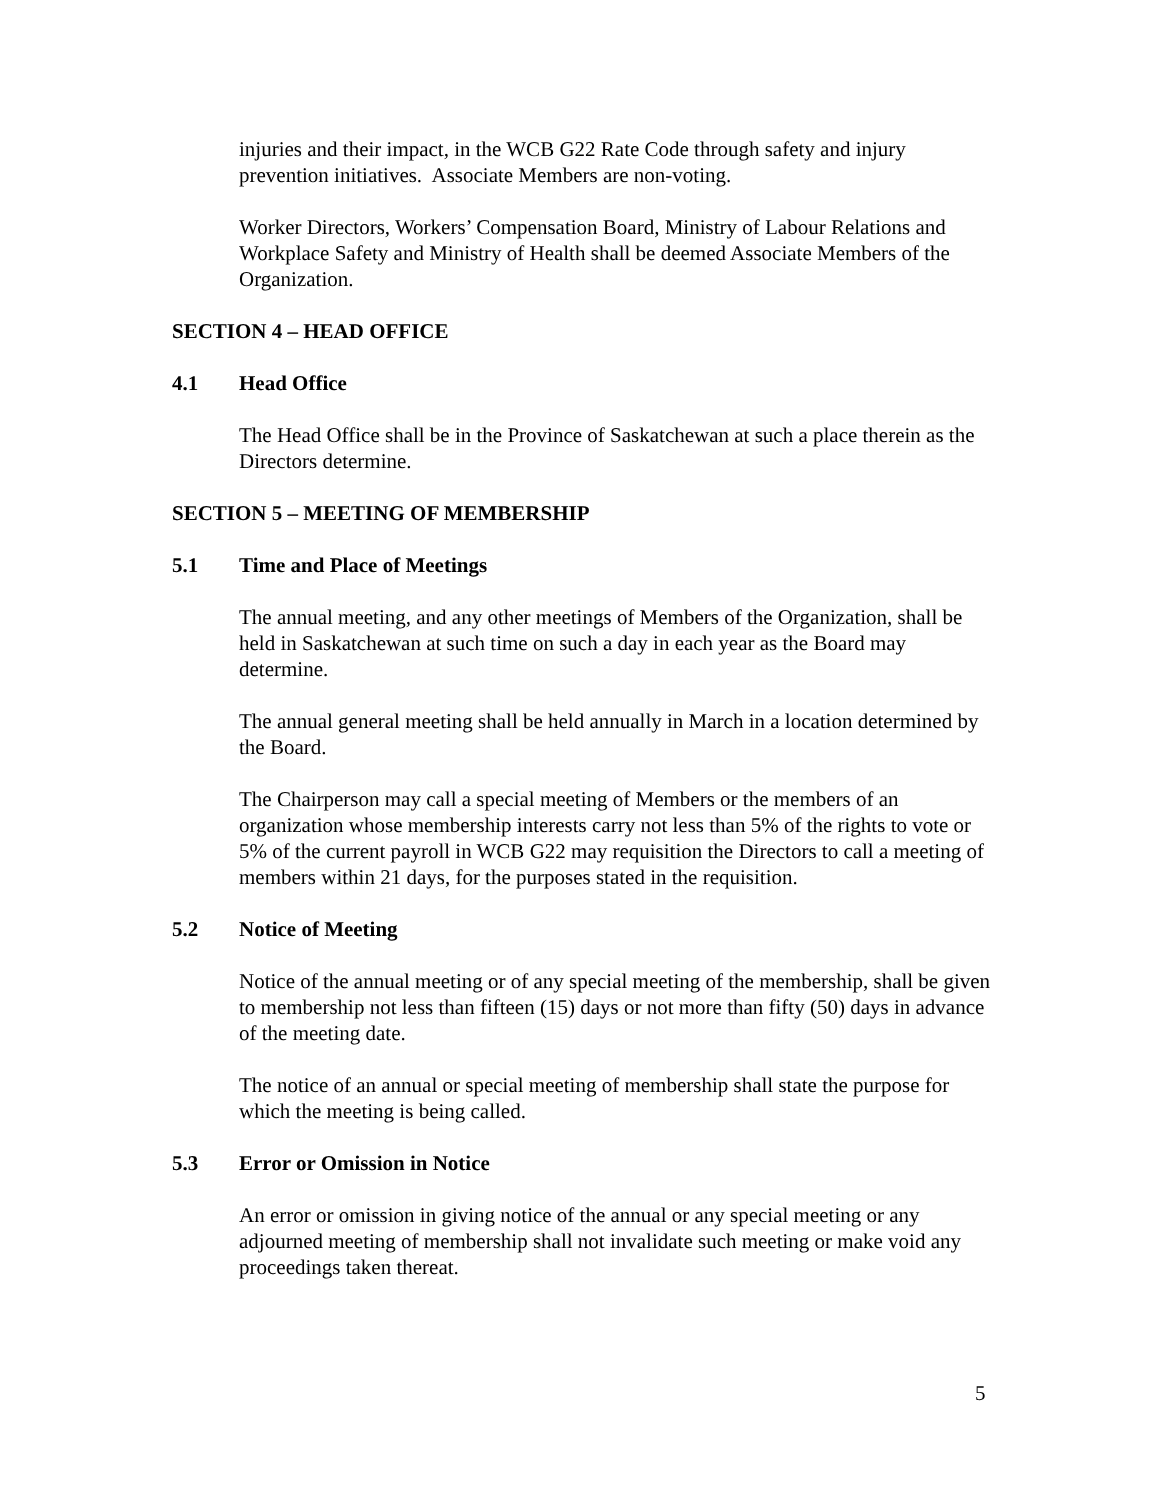injuries and their impact, in the WCB G22 Rate Code through safety and injury prevention initiatives. Associate Members are non-voting.
Worker Directors, Workers’ Compensation Board, Ministry of Labour Relations and Workplace Safety and Ministry of Health shall be deemed Associate Members of the Organization.
SECTION 4 – HEAD OFFICE
4.1 Head Office
The Head Office shall be in the Province of Saskatchewan at such a place therein as the Directors determine.
SECTION 5 – MEETING OF MEMBERSHIP
5.1 Time and Place of Meetings
The annual meeting, and any other meetings of Members of the Organization, shall be held in Saskatchewan at such time on such a day in each year as the Board may determine.
The annual general meeting shall be held annually in March in a location determined by the Board.
The Chairperson may call a special meeting of Members or the members of an organization whose membership interests carry not less than 5% of the rights to vote or 5% of the current payroll in WCB G22 may requisition the Directors to call a meeting of members within 21 days, for the purposes stated in the requisition.
5.2 Notice of Meeting
Notice of the annual meeting or of any special meeting of the membership, shall be given to membership not less than fifteen (15) days or not more than fifty (50) days in advance of the meeting date.
The notice of an annual or special meeting of membership shall state the purpose for which the meeting is being called.
5.3 Error or Omission in Notice
An error or omission in giving notice of the annual or any special meeting or any adjourned meeting of membership shall not invalidate such meeting or make void any proceedings taken thereat.
5